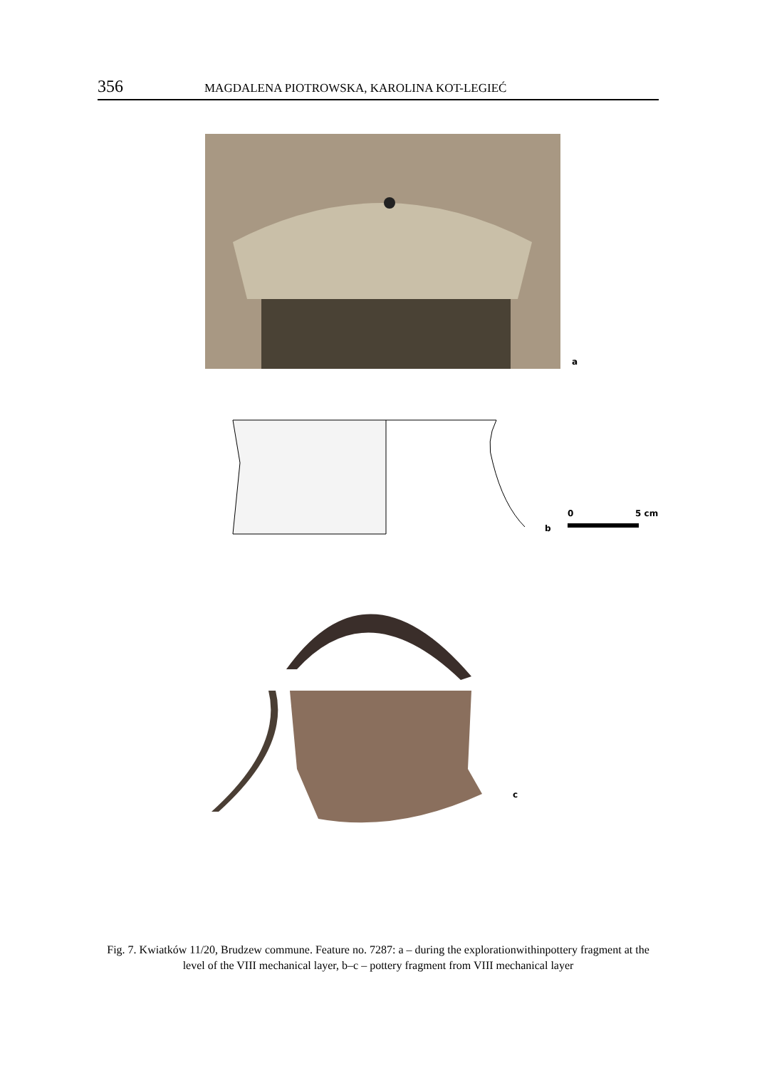356 MAGDALENA PIOTROWSKA, KAROLINA KOT-LEGIEĆ
a
b
0
5 cm
c
Fig. 7. Kwiatków 11/20, Brudzew commune. Feature no. 7287: a – during the explorationwithinpottery fragment at the level of the VIII mechanical layer, b–c – pottery fragment from VIII mechanical layer